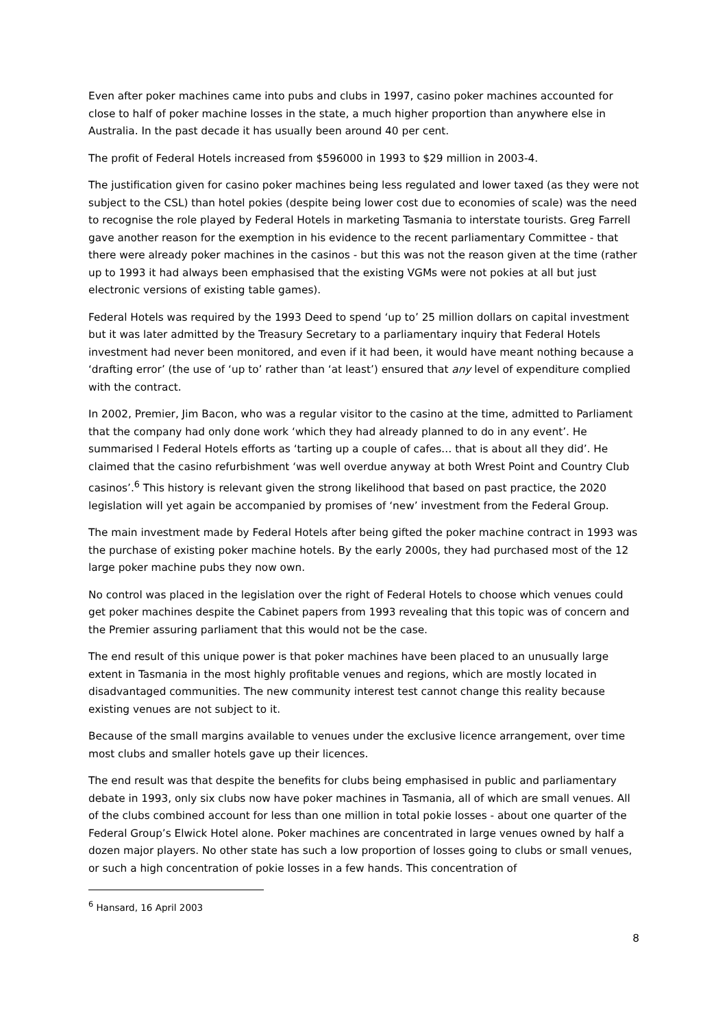Even after poker machines came into pubs and clubs in 1997, casino poker machines accounted for close to half of poker machine losses in the state, a much higher proportion than anywhere else in Australia. In the past decade it has usually been around 40 per cent.
The profit of Federal Hotels increased from $596000 in 1993 to $29 million in 2003-4.
The justification given for casino poker machines being less regulated and lower taxed (as they were not subject to the CSL) than hotel pokies (despite being lower cost due to economies of scale) was the need to recognise the role played by Federal Hotels in marketing Tasmania to interstate tourists. Greg Farrell gave another reason for the exemption in his evidence to the recent parliamentary Committee - that there were already poker machines in the casinos - but this was not the reason given at the time (rather up to 1993 it had always been emphasised that the existing VGMs were not pokies at all but just electronic versions of existing table games).
Federal Hotels was required by the 1993 Deed to spend ‘up to’ 25 million dollars on capital investment but it was later admitted by the Treasury Secretary to a parliamentary inquiry that Federal Hotels investment had never been monitored, and even if it had been, it would have meant nothing because a ‘drafting error’ (the use of ‘up to’ rather than ‘at least’) ensured that any level of expenditure complied with the contract.
In 2002, Premier, Jim Bacon, who was a regular visitor to the casino at the time, admitted to Parliament that the company had only done work ‘which they had already planned to do in any event’. He summarised l Federal Hotels efforts as ‘tarting up a couple of cafes… that is about all they did’. He claimed that the casino refurbishment ‘was well overdue anyway at both Wrest Point and Country Club casinos’.<sup>6</sup> This history is relevant given the strong likelihood that based on past practice, the 2020 legislation will yet again be accompanied by promises of ‘new’ investment from the Federal Group.
The main investment made by Federal Hotels after being gifted the poker machine contract in 1993 was the purchase of existing poker machine hotels. By the early 2000s, they had purchased most of the 12 large poker machine pubs they now own.
No control was placed in the legislation over the right of Federal Hotels to choose which venues could get poker machines despite the Cabinet papers from 1993 revealing that this topic was of concern and the Premier assuring parliament that this would not be the case.
The end result of this unique power is that poker machines have been placed to an unusually large extent in Tasmania in the most highly profitable venues and regions, which are mostly located in disadvantaged communities. The new community interest test cannot change this reality because existing venues are not subject to it.
Because of the small margins available to venues under the exclusive licence arrangement, over time most clubs and smaller hotels gave up their licences.
The end result was that despite the benefits for clubs being emphasised in public and parliamentary debate in 1993, only six clubs now have poker machines in Tasmania, all of which are small venues. All of the clubs combined account for less than one million in total pokie losses - about one quarter of the Federal Group’s Elwick Hotel alone. Poker machines are concentrated in large venues owned by half a dozen major players. No other state has such a low proportion of losses going to clubs or small venues, or such a high concentration of pokie losses in a few hands. This concentration of
<sup>6</sup> Hansard, 16 April 2003
8